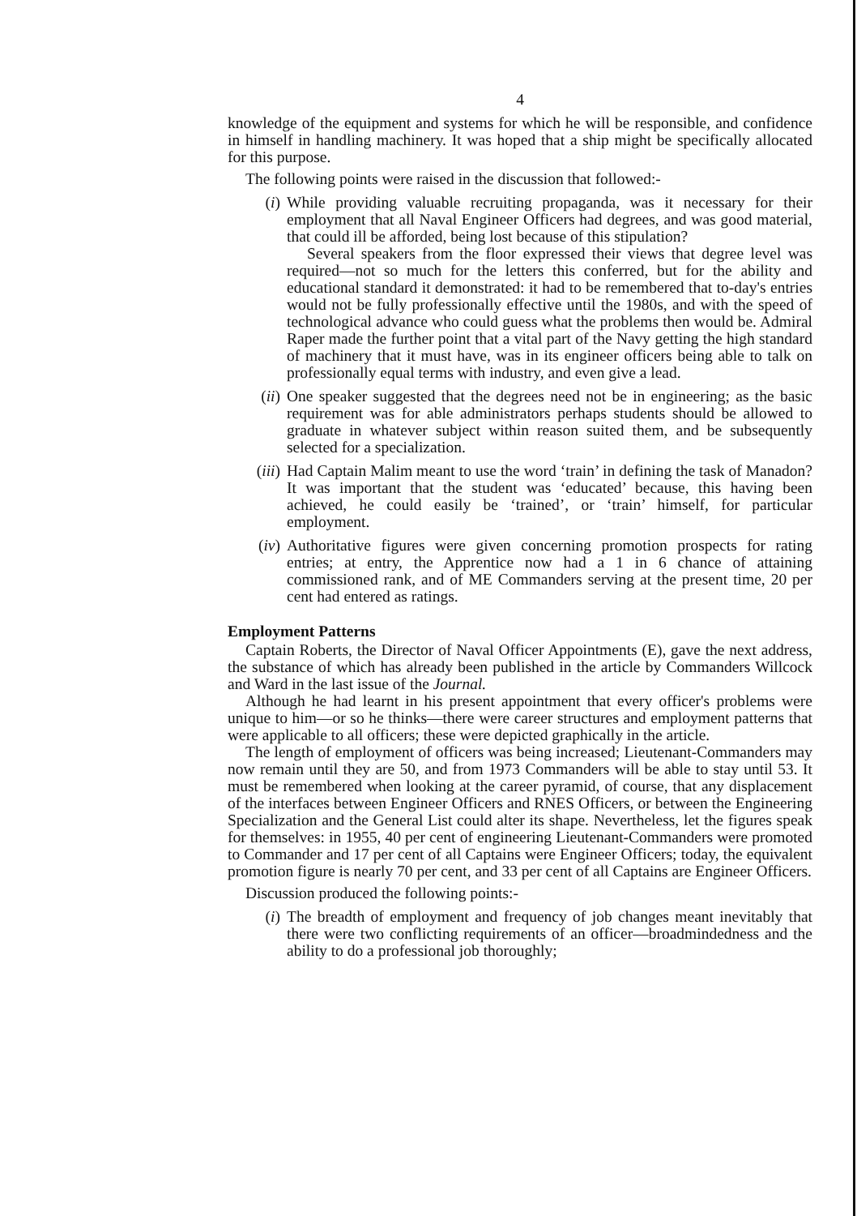4
knowledge of the equipment and systems for which he will be responsible, and confidence in himself in handling machinery. It was hoped that a ship might be specifically allocated for this purpose.
The following points were raised in the discussion that followed:-
(i) While providing valuable recruiting propaganda, was it necessary for their employment that all Naval Engineer Officers had degrees, and was good material, that could ill be afforded, being lost because of this stipulation?
Several speakers from the floor expressed their views that degree level was required—not so much for the letters this conferred, but for the ability and educational standard it demonstrated: it had to be remembered that to-day's entries would not be fully professionally effective until the 1980s, and with the speed of technological advance who could guess what the problems then would be. Admiral Raper made the further point that a vital part of the Navy getting the high standard of machinery that it must have, was in its engineer officers being able to talk on professionally equal terms with industry, and even give a lead.
(ii) One speaker suggested that the degrees need not be in engineering; as the basic requirement was for able administrators perhaps students should be allowed to graduate in whatever subject within reason suited them, and be subsequently selected for a specialization.
(iii) Had Captain Malim meant to use the word ‘train’ in defining the task of Manadon? It was important that the student was ‘educated’ because, this having been achieved, he could easily be ‘trained’, or ‘train’ himself, for particular employment.
(iv) Authoritative figures were given concerning promotion prospects for rating entries; at entry, the Apprentice now had a 1 in 6 chance of attaining commissioned rank, and of ME Commanders serving at the present time, 20 per cent had entered as ratings.
Employment Patterns
Captain Roberts, the Director of Naval Officer Appointments (E), gave the next address, the substance of which has already been published in the article by Commanders Willcock and Ward in the last issue of the Journal.
Although he had learnt in his present appointment that every officer's problems were unique to him—or so he thinks—there were career structures and employment patterns that were applicable to all officers; these were depicted graphically in the article.
The length of employment of officers was being increased; Lieutenant-Commanders may now remain until they are 50, and from 1973 Commanders will be able to stay until 53. It must be remembered when looking at the career pyramid, of course, that any displacement of the interfaces between Engineer Officers and RNES Officers, or between the Engineering Specialization and the General List could alter its shape. Nevertheless, let the figures speak for themselves: in 1955, 40 per cent of engineering Lieutenant-Commanders were promoted to Commander and 17 per cent of all Captains were Engineer Officers; today, the equivalent promotion figure is nearly 70 per cent, and 33 per cent of all Captains are Engineer Officers.
Discussion produced the following points:-
(i) The breadth of employment and frequency of job changes meant inevitably that there were two conflicting requirements of an officer—broadmindedness and the ability to do a professional job thoroughly;